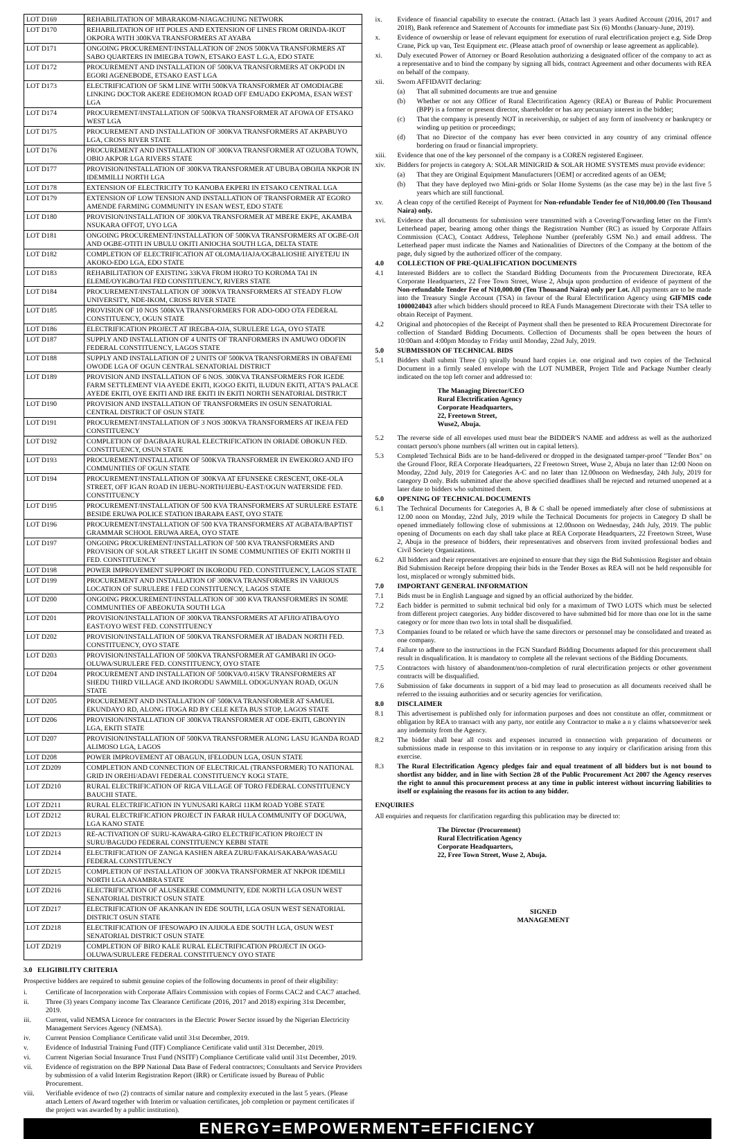| LOT D169 | REHABILITATION OF MBARAKOM-NJAGACHUNG NETWORK |
| LOT D170 | REHABILITATION OF HT POLES AND EXTENSION OF LINES FROM ORINDA-IKOT OKPORA WITH 300KVA TRANSFORMERS AT AYABA |
| LOT D171 | ONGOING PROCUREMENT/INSTALLATION OF 2NOS 500KVA TRANSFORMERS AT SABO QUARTERS IN IMIEGBA TOWN, ETSAKO EAST L.G.A, EDO STATE |
| LOT D172 | PROCUREMENT AND INSTALLATION OF 500KVA TRANSFORMERS AT OKPODI IN EGORI AGENEBODE, ETSAKO EAST LGA |
| LOT D173 | ELECTRIFICATION OF 5KM LINE WITH 500KVA TRANSFORMER AT OMODIAGBE LINKING DOCTOR AKERE EDEHOMON ROAD OFF EMUADO EKPOMA, ESAN WEST LGA |
| LOT D174 | PROCUREMENT/INSTALLATION OF 500KVA TRANSFORMER AT AFOWA OF ETSAKO WEST LGA |
| LOT D175 | PROCUREMENT AND INSTALLATION OF 300KVA TRANSFORMERS AT AKPABUYO LGA, CROSS RIVER STATE |
| LOT D176 | PROCUREMENT AND INSTALLATION OF 300KVA TRANSFORMER AT OZUOBA TOWN, OBIO AKPOR LGA RIVERS STATE |
| LOT D177 | PROVISION/INSTALLATION OF 300KVA TRANSFORMER AT UBUBA OBOJIA NKPOR IN IDEMMILLI NORTH LGA |
| LOT D178 | EXTENSION OF ELECTRICITY TO KANOBA EKPERI IN ETSAKO CENTRAL LGA |
| LOT D179 | EXTENSION OF LOW TENSION AND INSTALLATION OF TRANSFORMER AT EGORO AMENDE FARMING COMMUNITY IN ESAN WEST, EDO STATE |
| LOT D180 | PROVISION/INSTALLATION OF 300KVA TRANSFORMER AT MBERE EKPE, AKAMBA NSUKARA OFFOT, UYO LGA |
| LOT D181 | ONGOING PROCUREMENT/INSTALLATION OF 500KVA TRANSFORMERS AT OGBE-OJI AND OGBE-OTITI IN UBULU OKITI ANIOCHA SOUTH LGA, DELTA STATE |
| LOT D182 | COMPLETION OF ELECTRIFICATION AT OLOMA/IJAJA/OGBALIOSHE AIYETEJU IN AKOKO-EDO LGA, EDO STATE |
| LOT D183 | REHABILITATION OF EXISTING 33KVA FROM HORO TO KOROMA TAI IN ELEME/OYIGBO/TAI FED CONSTITUENCY, RIVERS STATE |
| LOT D184 | PROCUREMENT/INSTALLATION OF 300KVA TRANSFORMERS AT STEADY FLOW UNIVERSITY, NDE-IKOM, CROSS RIVER STATE |
| LOT D185 | PROVISION OF 10 NOS 500KVA TRANSFORMERS FOR ADO-ODO OTA FEDERAL CONSTITUENCY, OGUN STATE |
| LOT D186 | ELECTRIFICATION PROJECT AT IREGBA-OJA, SURULERE LGA, OYO STATE |
| LOT D187 | SUPPLY AND INSTALLATION OF 4 UNITS OF TRANFORMERS IN AMUWO ODOFIN FEDERAL CONSTITUENCY, LAGOS STATE |
| LOT D188 | SUPPLY AND INSTALLATION OF 2 UNITS OF 500KVA TRANSFORMERS IN OBAFEMI OWODE LGA OF OGUN CENTRAL SENATORIAL DISTRICT |
| LOT D189 | PROVISION AND INSTALLATION OF 6 NOS. 300KVA TRANSFORMERS FOR IGEDE FARM SETTLEMENT VIA AYEDE EKITI, IGOGO EKITI, ILUDUN EKITI, ATTA'S PALACE AYEDE EKITI, OYE EKITI AND IRE EKITI IN EKITI NORTH SENATORIAL DISTRICT |
| LOT D190 | PROVISION AND INSTALLATION OF TRANSFORMERS IN OSUN SENATORIAL CENTRAL DISTRICT OF OSUN STATE |
| LOT D191 | PROCUREMENT/INSTALLATION OF 3 NOS 300KVA TRANSFORMERS AT IKEJA FED CONSTITUENCY |
| LOT D192 | COMPLETION OF DAGBAJA RURAL ELECTRIFICATION IN ORIADE OBOKUN FED. CONSTITUENCY, OSUN STATE |
| LOT D193 | PROCUREMENT/INSTALLATION OF 500KVA TRANSFORMER IN EWEKORO AND IFO COMMUNITIES OF OGUN STATE |
| LOT D194 | PROCUREMENT/INSTALLATION OF 300KVA AT EFUNSEKE CRESCENT, OKE-OLA STREET, OFF IGAN ROAD IN IJEBU-NORTH/IJEBU-EAST/OGUN WATERSIDE FED. CONSTITUENCY |
| LOT D195 | PROCUREMENT/INSTALLATION OF 500 KVA TRANSFORMERS AT SURULERE ESTATE BESIDE ERUWA POLICE STATION IBARAPA EAST, OYO STATE |
| LOT D196 | PROCUREMENT/INSTALLATION OF 500 KVA TRANSFORMERS AT AGBATA/BAPTIST GRAMMAR SCHOOL ERUWA AREA, OYO STATE |
| LOT D197 | ONGOING PROCUREMENT/INSTALLATION OF 500 KVA TRANSFORMERS AND PROVISION OF SOLAR STREET LIGHT IN SOME COMMUNITIES OF EKITI NORTH II FED. CONSTITUENCY |
| LOT D198 | POWER IMPROVEMENT SUPPORT IN IKORODU FED. CONSTITUENCY, LAGOS STATE |
| LOT D199 | PROCUREMENT AND INSTALLATION OF 300KVA TRANSFORMERS IN VARIOUS LOCATION OF SURULERE I FED CONSTITUENCY, LAGOS STATE |
| LOT D200 | ONGOING PROCUREMENT/INSTALLATION OF 300 KVA TRANSFORMERS IN SOME COMMUNITIES OF ABEOKUTA SOUTH LGA |
| LOT D201 | PROVISION/INSTALLATION OF 300KVA TRANSFORMERS AT AFIJIO/ATIBA/OYO EAST/OYO WEST FED. CONSTITUENCY |
| LOT D202 | PROVISION/INSTALLATION OF 500KVA TRANSFORMER AT IBADAN NORTH FED. CONSTITUENCY, OYO STATE |
| LOT D203 | PROVISION/INSTALLATION OF 500KVA TRANSFORMER AT GAMBARI IN OGO-OLUWA/SURULERE FED. CONSTITUENCY, OYO STATE |
| LOT D204 | PROCUREMENT AND INSTALLATION OF 500KVA/0.415KV TRANSFORMERS AT SHEDU THIRD VILLAGE AND IKORODU SAWMILL ODOGUNYAN ROAD, OGUN STATE |
| LOT D205 | PROCUREMENT AND INSTALLATION OF 500KVA TRANSFORMER AT SAMUEL EKUNDAYO RD, ALONG ITOGA RD BY CELE KETA BUS STOP, LAGOS STATE |
| LOT D206 | PROVISION/INSTALLATION OF 300KVA TRANSFORMER AT ODE-EKITI, GBONYIN LGA, EKITI STATE |
| LOT D207 | PROVISION/INSTALLATION OF 500KVA TRANSFORMER ALONG LASU IGANDA ROAD ALIMOSO LGA, LAGOS |
| LOT D208 | POWER IMPROVEMENT AT OBAGUN, IFELODUN LGA, OSUN STATE |
| LOT ZD209 | COMPLETION AND CONNECTION OF ELECTRICAL (TRANSFORMER) TO NATIONAL GRID IN OREHI/ADAVI FEDERAL CONSTITUENCY KOGI STATE. |
| LOT ZD210 | RURAL ELECTRIFICATION OF RIGA VILLAGE OF TORO FEDERAL CONSTITUENCY BAUCHI STATE. |
| LOT ZD211 | RURAL ELECTRIFICATION IN YUNUSARI KARGI 11KM ROAD YOBE STATE |
| LOT ZD212 | RURAL ELECTRIFICATION PROJECT IN FARAR HULA COMMUNITY OF DOGUWA, LGA KANO STATE |
| LOT ZD213 | RE-ACTIVATION OF SURU-KAWARA-GIRO ELECTRIFICATION PROJECT IN SURU/BAGUDO FEDERAL CONSTITUENCY KEBBI STATE |
| LOT ZD214 | ELECTRIFICATION OF ZANGA KASHEN AREA ZURU/FAKAI/SAKABA/WASAGU FEDERAL CONSTITUENCY |
| LOT ZD215 | COMPLETION OF INSTALLATION OF 300KVA TRANSFORMER AT NKPOR IDEMILI NORTH LGA ANAMBRA STATE |
| LOT ZD216 | ELECTRIFICATION OF ALUSEKERE COMMUNITY, EDE NORTH LGA OSUN WEST SENATORIAL DISTRICT OSUN STATE |
| LOT ZD217 | ELECTRIFICATION OF AKANKAN IN EDE SOUTH, LGA OSUN WEST SENATORIAL DISTRICT OSUN STATE |
| LOT ZD218 | ELECTRIFICATION OF IFESOWAPO IN AJIJOLA EDE SOUTH LGA, OSUN WEST SENATORIAL DISTRICT OSUN STATE |
| LOT ZD219 | COMPLETION OF BIRO KALE RURAL ELECTRIFICATION PROJECT IN OGO-OLUWA/SURULERE FEDERAL CONSTITUENCY OYO STATE |
3.0 ELIGIBILITY CRITERIA
Prospective bidders are required to submit genuine copies of the following documents in proof of their eligibility:
i. Certificate of Incorporation with Corporate Affairs Commission with copies of Forms CAC2 and CAC7 attached.
ii. Three (3) years Company income Tax Clearance Certificate (2016, 2017 and 2018) expiring 31st December, 2019.
iii. Current, valid NEMSA Licence for contractors in the Electric Power Sector issued by the Nigerian Electricity Management Services Agency (NEMSA).
iv. Current Pension Compliance Certificate valid until 31st December, 2019.
v. Evidence of Industrial Training Fund (ITF) Compliance Certificate valid until 31st December, 2019.
vi. Current Nigerian Social Insurance Trust Fund (NSITF) Compliance Certificate valid until 31st December, 2019.
vii. Evidence of registration on the BPP National Data Base of Federal contractors; Consultants and Service Providers by submission of a valid Interim Registration Report (IRR) or Certificate issued by Bureau of Public Procurement.
viii. Verifiable evidence of two (2) contracts of similar nature and complexity executed in the last 5 years. (Please attach Letters of Award together with Interim or valuation certificates, job completion or payment certificates if the project was awarded by a public institution).
ix. Evidence of financial capability to execute the contract. (Attach last 3 years Audited Account (2016, 2017 and 2018), Bank reference and Statement of Accounts for immediate past Six (6) Months (January-June, 2019).
x. Evidence of ownership or lease of relevant equipment for execution of rural electrification project e.g. Side Drop Crane, Pick up van, Test Equipment etc. (Please attach proof of ownership or lease agreement as applicable).
xi. Duly executed Power of Attorney or Board Resolution authorizing a designated officer of the company to act as a representative and to bind the company by signing all bids, contract Agreement and other documents with REA on behalf of the company.
xii. Sworn AFFIDAVIT declaring:
(a) That all submitted documents are true and genuine
(b) Whether or not any Officer of Rural Electrification Agency (REA) or Bureau of Public Procurement (BPP) is a former or present director, shareholder or has any pecuniary interest in the bidder;
(c) That the company is presently NOT in receivership, or subject of any form of insolvency or bankruptcy or winding up petition or proceedings;
(d) That no Director of the company has ever been convicted in any country of any criminal offence bordering on fraud or financial impropriety.
xiii. Evidence that one of the key personnel of the company is a COREN registered Engineer.
xiv. Bidders for projects in category A: SOLAR MINIGRID & SOLAR HOME SYSTEMS must provide evidence:
(a) That they are Original Equipment Manufacturers [OEM] or accredited agents of an OEM;
(b) That they have deployed two Mini-grids or Solar Home Systems (as the case may be) in the last five 5 years which are still functional.
xv. A clean copy of the certified Receipt of Payment for Non-refundable Tender fee of N10,000.00 (Ten Thousand Naira) only.
xvi. Evidence that all documents for submission were transmitted with a Covering/Forwarding letter on the Firm's Letterhead paper, bearing among other things the Registration Number (RC) as issued by Corporate Affairs Commission (CAC), Contact Address, Telephone Number (preferably GSM No.) and email address. The Letterhead paper must indicate the Names and Nationalities of Directors of the Company at the bottom of the page, duly signed by the authorized officer of the company.
4.0 COLLECTION OF PRE-QUALIFICATION DOCUMENTS
4.1 Interested Bidders are to collect the Standard Bidding Documents from the Procurement Directorate, REA Corporate Headquarters, 22 Free Town Street, Wuse 2, Abuja upon production of evidence of payment of the Non-refundable Tender Fee of N10,000.00 (Ten Thousand Naira) only per Lot. All payments are to be made into the Treasury Single Account (TSA) in favour of the Rural Electrification Agency using GIFMIS code 1000024043 after which bidders should proceed to REA Funds Management Directorate with their TSA teller to obtain Receipt of Payment.
4.2 Original and photocopies of the Receipt of Payment shall then be presented to REA Procurement Directorate for collection of Standard Bidding Documents. Collection of Documents shall be open between the hours of 10:00am and 4:00pm Monday to Friday until Monday, 22nd July, 2019.
5.0 SUBMISSION OF TECHNICAL BIDS
5.1 Bidders shall submit Three (3) spirally bound hard copies i.e. one original and two copies of the Technical Document in a firmly sealed envelope with the LOT NUMBER, Project Title and Package Number clearly indicated on the top left corner and addressed to:
The Managing Director/CEO
Rural Electrification Agency
Corporate Headquarters,
22, Freetown Street,
Wuse2, Abuja.
5.2 The reverse side of all envelopes used must bear the BIDDER'S NAME and address as well as the authorized contact person's phone numbers (all written out in capital letters).
5.3 Completed Technical Bids are to be hand-delivered or dropped in the designated tamper-proof "Tender Box" on the Ground Floor, REA Corporate Headquarters, 22 Freetown Street, Wuse 2, Abuja no later than 12:00 Noon on Monday, 22nd July, 2019 for Categories A-C and no later than 12.00noon on Wednesday, 24th July, 2019 for category D only. Bids submitted after the above specified deadlines shall be rejected and returned unopened at a later date to bidders who submitted them.
6.0 OPENING OF TECHNICAL DOCUMENTS
6.1 The Technical Documents for Categories A, B & C shall be opened immediately after close of submissions at 12.00 noon on Monday, 22nd July, 2019 while the Technical Documents for projects in Category D shall be opened immediately following close of submissions at 12.00noon on Wednesday, 24th July, 2019. The public opening of Documents on each day shall take place at REA Corporate Headquarters, 22 Freetown Street, Wuse 2, Abuja in the presence of bidders, their representatives and observers from invited professional bodies and Civil Society Organizations.
6.2 All bidders and their representatives are enjoined to ensure that they sign the Bid Submission Register and obtain Bid Submission Receipt before dropping their bids in the Tender Boxes as REA will not be held responsible for lost, misplaced or wrongly submitted bids.
7.0 IMPORTANT GENERAL INFORMATION
7.1 Bids must be in English Language and signed by an official authorized by the bidder.
7.2 Each bidder is permitted to submit technical bid only for a maximum of TWO LOTS which must be selected from different project categories. Any bidder discovered to have submitted bid for more than one lot in the same category or for more than two lots in total shall be disqualified.
7.3 Companies found to be related or which have the same directors or personnel may be consolidated and treated as one company.
7.4 Failure to adhere to the instructions in the FGN Standard Bidding Documents adapted for this procurement shall result in disqualification. It is mandatory to complete all the relevant sections of the Bidding Documents.
7.5 Contractors with history of abandonment/non-completion of rural electrification projects or other government contracts will be disqualified.
7.6 Submission of fake documents in support of a bid may lead to prosecution as all documents received shall be referred to the issuing authorities and or security agencies for verification.
8.0 DISCLAIMER
8.1 This advertisement is published only for information purposes and does not constitute an offer, commitment or obligation by REA to transact with any party, nor entitle any Contractor to make a n y claims whatsoever/or seek any indemnity from the Agency.
8.2 The bidder shall bear all costs and expenses incurred in connection with preparation of documents or submissions made in response to this invitation or in response to any inquiry or clarification arising from this exercise.
8.3 The Rural Electrification Agency pledges fair and equal treatment of all bidders but is not bound to shortlist any bidder, and in line with Section 28 of the Public Procurement Act 2007 the Agency reserves the right to annul this procurement process at any time in public interest without incurring liabilities to itself or explaining the reasons for its action to any bidder.
ENQUIRIES
All enquiries and requests for clarification regarding this publication may be directed to:
The Director (Procurement)
Rural Electrification Agency
Corporate Headquarters,
22, Free Town Street, Wuse 2, Abuja.
SIGNED
MANAGEMENT
ENERGY=EMPOWERMENT=EFFICIENCY